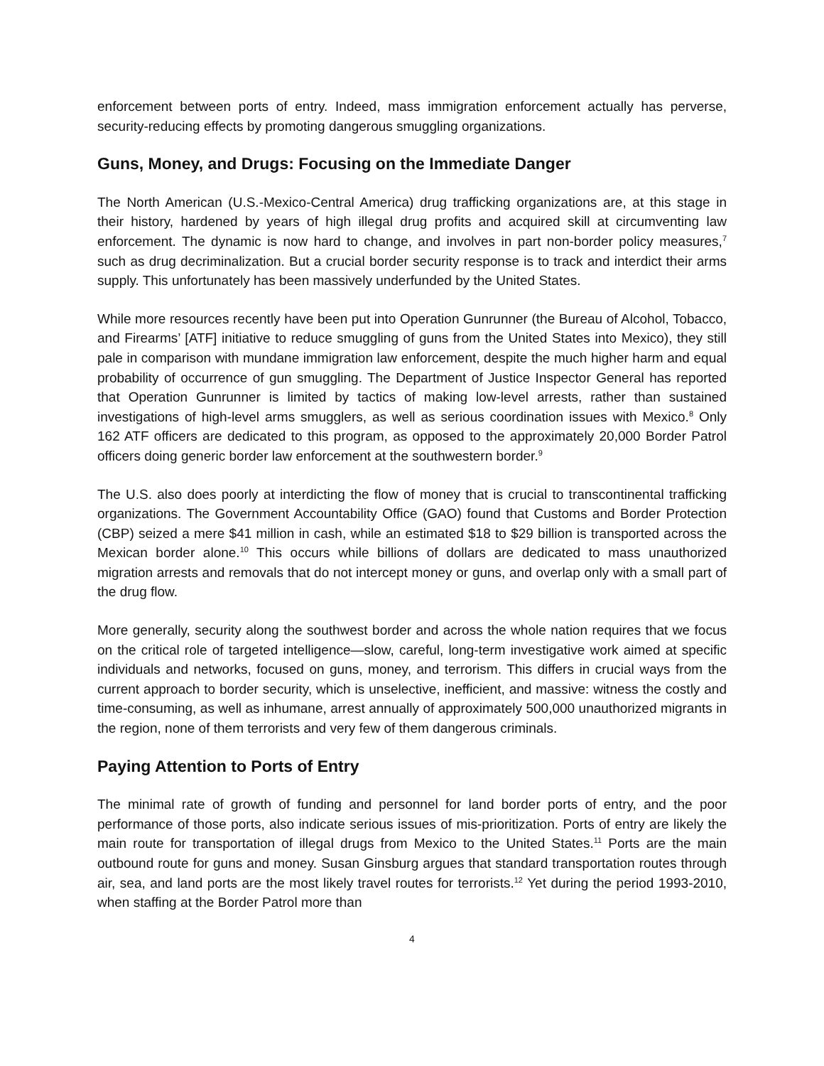enforcement between ports of entry. Indeed, mass immigration enforcement actually has perverse, security-reducing effects by promoting dangerous smuggling organizations.
Guns, Money, and Drugs: Focusing on the Immediate Danger
The North American (U.S.-Mexico-Central America) drug trafficking organizations are, at this stage in their history, hardened by years of high illegal drug profits and acquired skill at circumventing law enforcement. The dynamic is now hard to change, and involves in part non-border policy measures,<sup>7</sup> such as drug decriminalization. But a crucial border security response is to track and interdict their arms supply. This unfortunately has been massively underfunded by the United States.
While more resources recently have been put into Operation Gunrunner (the Bureau of Alcohol, Tobacco, and Firearms’ [ATF] initiative to reduce smuggling of guns from the United States into Mexico), they still pale in comparison with mundane immigration law enforcement, despite the much higher harm and equal probability of occurrence of gun smuggling. The Department of Justice Inspector General has reported that Operation Gunrunner is limited by tactics of making low-level arrests, rather than sustained investigations of high-level arms smugglers, as well as serious coordination issues with Mexico.<sup>8</sup> Only 162 ATF officers are dedicated to this program, as opposed to the approximately 20,000 Border Patrol officers doing generic border law enforcement at the southwestern border.<sup>9</sup>
The U.S. also does poorly at interdicting the flow of money that is crucial to transcontinental trafficking organizations. The Government Accountability Office (GAO) found that Customs and Border Protection (CBP) seized a mere $41 million in cash, while an estimated $18 to $29 billion is transported across the Mexican border alone.<sup>10</sup> This occurs while billions of dollars are dedicated to mass unauthorized migration arrests and removals that do not intercept money or guns, and overlap only with a small part of the drug flow.
More generally, security along the southwest border and across the whole nation requires that we focus on the critical role of targeted intelligence—slow, careful, long-term investigative work aimed at specific individuals and networks, focused on guns, money, and terrorism. This differs in crucial ways from the current approach to border security, which is unselective, inefficient, and massive: witness the costly and time-consuming, as well as inhumane, arrest annually of approximately 500,000 unauthorized migrants in the region, none of them terrorists and very few of them dangerous criminals.
Paying Attention to Ports of Entry
The minimal rate of growth of funding and personnel for land border ports of entry, and the poor performance of those ports, also indicate serious issues of mis-prioritization. Ports of entry are likely the main route for transportation of illegal drugs from Mexico to the United States.<sup>11</sup> Ports are the main outbound route for guns and money. Susan Ginsburg argues that standard transportation routes through air, sea, and land ports are the most likely travel routes for terrorists.<sup>12</sup> Yet during the period 1993-2010, when staffing at the Border Patrol more than
4